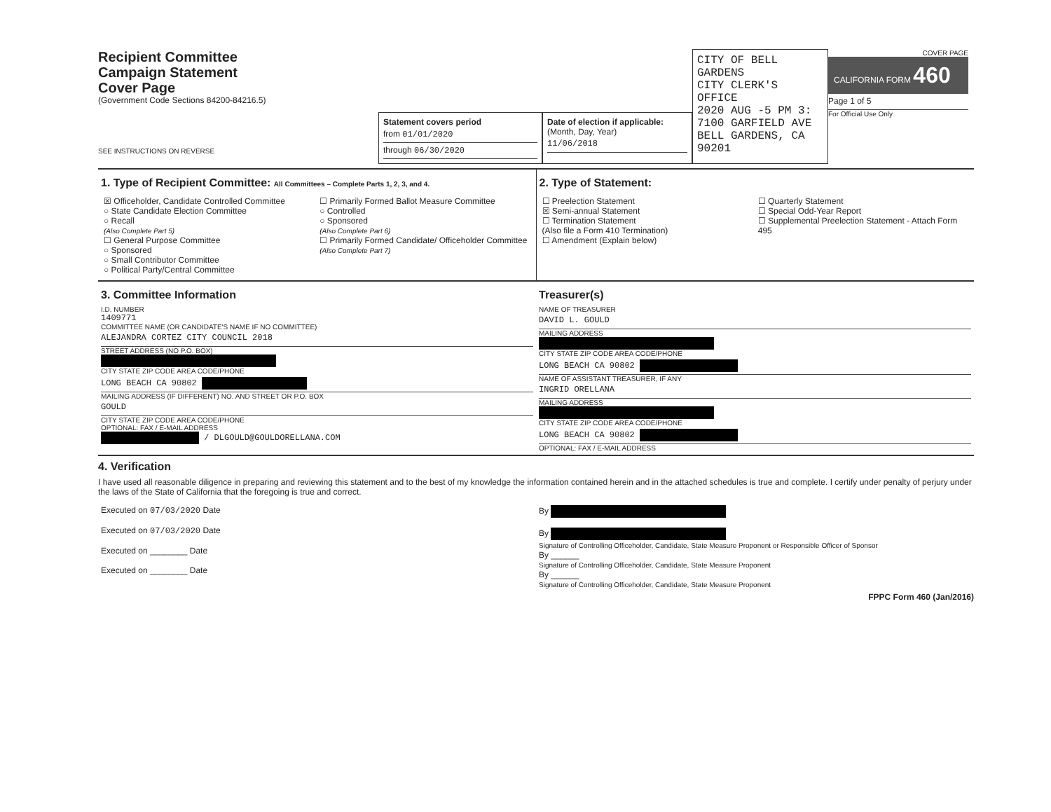Recipient Committee
Campaign Statement
Cover Page
(Government Code Sections 84200-84216.5)
SEE INSTRUCTIONS ON REVERSE
Statement covers period
from 01/01/2020
through 06/30/2020
Date of election if applicable:
(Month, Day, Year)
11/06/2018
CITY OF BELL GARDENS
CITY CLERK'S OFFICE
2020 AUG -5 PM 3:
7100 GARFIELD AVE
BELL GARDENS, CA 90201
COVER PAGE
CALIFORNIA FORM 460
Page 1 of 5
For Official Use Only
1. Type of Recipient Committee: All Committees – Complete Parts 1, 2, 3, and 4.
☒ Officeholder, Candidate Controlled Committee
○ State Candidate Election Committee
○ Recall
(Also Complete Part 5)
☐ General Purpose Committee
○ Sponsored
○ Small Contributor Committee
○ Political Party/Central Committee
☐ Primarily Formed Ballot Measure Committee
○ Controlled
○ Sponsored
(Also Complete Part 6)
☐ Primarily Formed Candidate/ Officeholder Committee
(Also Complete Part 7)
2. Type of Statement:
☐ Preelection Statement
☒ Semi-annual Statement
☐ Termination Statement
(Also file a Form 410 Termination)
☐ Amendment (Explain below)
☐ Quarterly Statement
☐ Special Odd-Year Report
☐ Supplemental Preelection Statement - Attach Form 495
3. Committee Information
I.D. NUMBER
1409771
COMMITTEE NAME (OR CANDIDATE'S NAME IF NO COMMITTEE)
ALEJANDRA CORTEZ CITY COUNCIL 2018
STREET ADDRESS (NO P.O. BOX)
CITY STATE ZIP CODE AREA CODE/PHONE
LONG BEACH CA 90802
MAILING ADDRESS (IF DIFFERENT) NO. AND STREET OR P.O. BOX
GOULD
CITY STATE ZIP CODE AREA CODE/PHONE
OPTIONAL: FAX / E-MAIL ADDRESS
/ DLGOULD@GOULDORELLANA.COM
Treasurer(s)
NAME OF TREASURER
DAVID L. GOULD
MAILING ADDRESS
CITY STATE ZIP CODE AREA CODE/PHONE
LONG BEACH CA 90802
NAME OF ASSISTANT TREASURER, IF ANY
INGRID ORELLANA
MAILING ADDRESS
CITY STATE ZIP CODE AREA CODE/PHONE
LONG BEACH CA 90802
OPTIONAL: FAX / E-MAIL ADDRESS
4. Verification
I have used all reasonable diligence in preparing and reviewing this statement and to the best of my knowledge the information contained herein and in the attached schedules is true and complete. I certify under penalty of perjury under the laws of the State of California that the foregoing is true and correct.
Executed on 07/03/2020 Date
Executed on 07/03/2020 Date
Executed on ________ Date
Executed on ________ Date
By
By
Signature of Controlling Officeholder, Candidate, State Measure Proponent or Responsible Officer of Sponsor
By ______
Signature of Controlling Officeholder, Candidate, State Measure Proponent
By ______
Signature of Controlling Officeholder, Candidate, State Measure Proponent
FPPC Form 460 (Jan/2016)